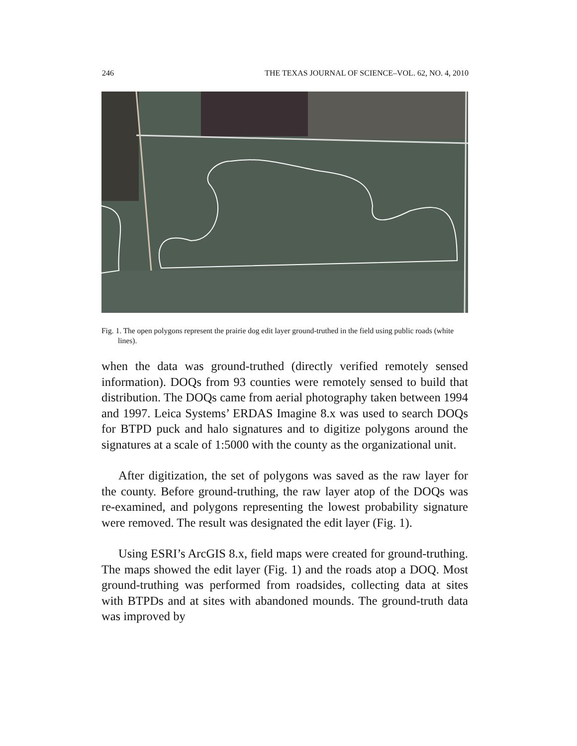246 THE TEXAS JOURNAL OF SCIENCE–VOL. 62, NO. 4, 2010
Fig. 1. The open polygons represent the prairie dog edit layer ground-truthed in the field using public roads (white lines).
when the data was ground-truthed (directly verified remotely sensed information). DOQs from 93 counties were remotely sensed to build that distribution. The DOQs came from aerial photography taken between 1994 and 1997. Leica Systems’ ERDAS Imagine 8.x was used to search DOQs for BTPD puck and halo signatures and to digitize polygons around the signatures at a scale of 1:5000 with the county as the organizational unit.
After digitization, the set of polygons was saved as the raw layer for the county. Before ground-truthing, the raw layer atop of the DOQs was re-examined, and polygons representing the lowest probability signature were removed. The result was designated the edit layer (Fig. 1).
Using ESRI’s ArcGIS 8.x, field maps were created for ground-truthing. The maps showed the edit layer (Fig. 1) and the roads atop a DOQ. Most ground-truthing was performed from roadsides, collecting data at sites with BTPDs and at sites with abandoned mounds. The ground-truth data was improved by